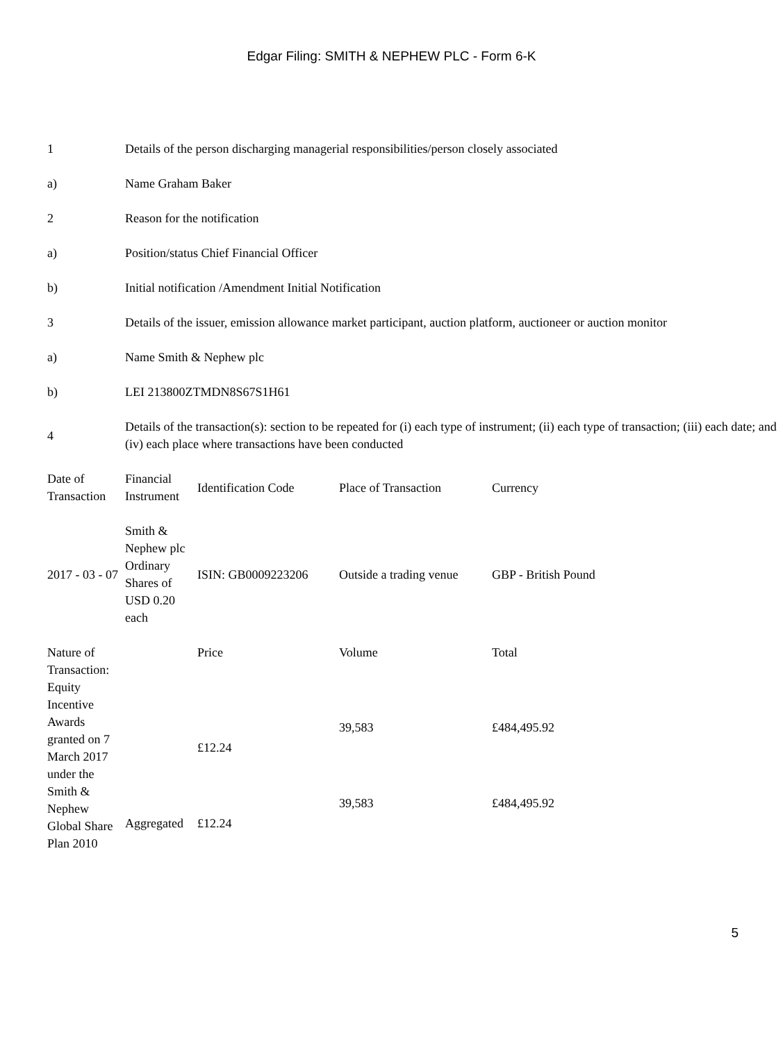Edgar Filing: SMITH & NEPHEW PLC - Form 6-K
| 1 | Details of the person discharging managerial responsibilities/person closely associated | | | |
| a) | Name Graham Baker | | | |
| 2 | Reason for the notification | | | |
| a) | Position/status Chief Financial Officer | | | |
| b) | Initial notification /Amendment Initial Notification | | | |
| 3 | Details of the issuer, emission allowance market participant, auction platform, auctioneer or auction monitor | | | |
| a) | Name Smith & Nephew plc | | | |
| b) | LEI 213800ZTMDN8S67S1H61 | | | |
| 4 | Details of the transaction(s): section to be repeated for (i) each type of instrument; (ii) each type of transaction; (iii) each date; and (iv) each place where transactions have been conducted | | | |
| Date of Transaction | Financial Instrument | Identification Code | Place of Transaction | Currency |
| 2017 - 03 - 07 | Smith & Nephew plc Ordinary Shares of USD 0.20 each | ISIN: GB0009223206 | Outside a trading venue | GBP - British Pound |
| Nature of Transaction: Equity Incentive Awards granted on 7 March 2017 under the Smith & Nephew Global Share Plan 2010 | | Price | Volume | Total |
| | | £12.24 | 39,583 | £484,495.92 |
| | Aggregated | £12.24 | 39,583 | £484,495.92 |
5